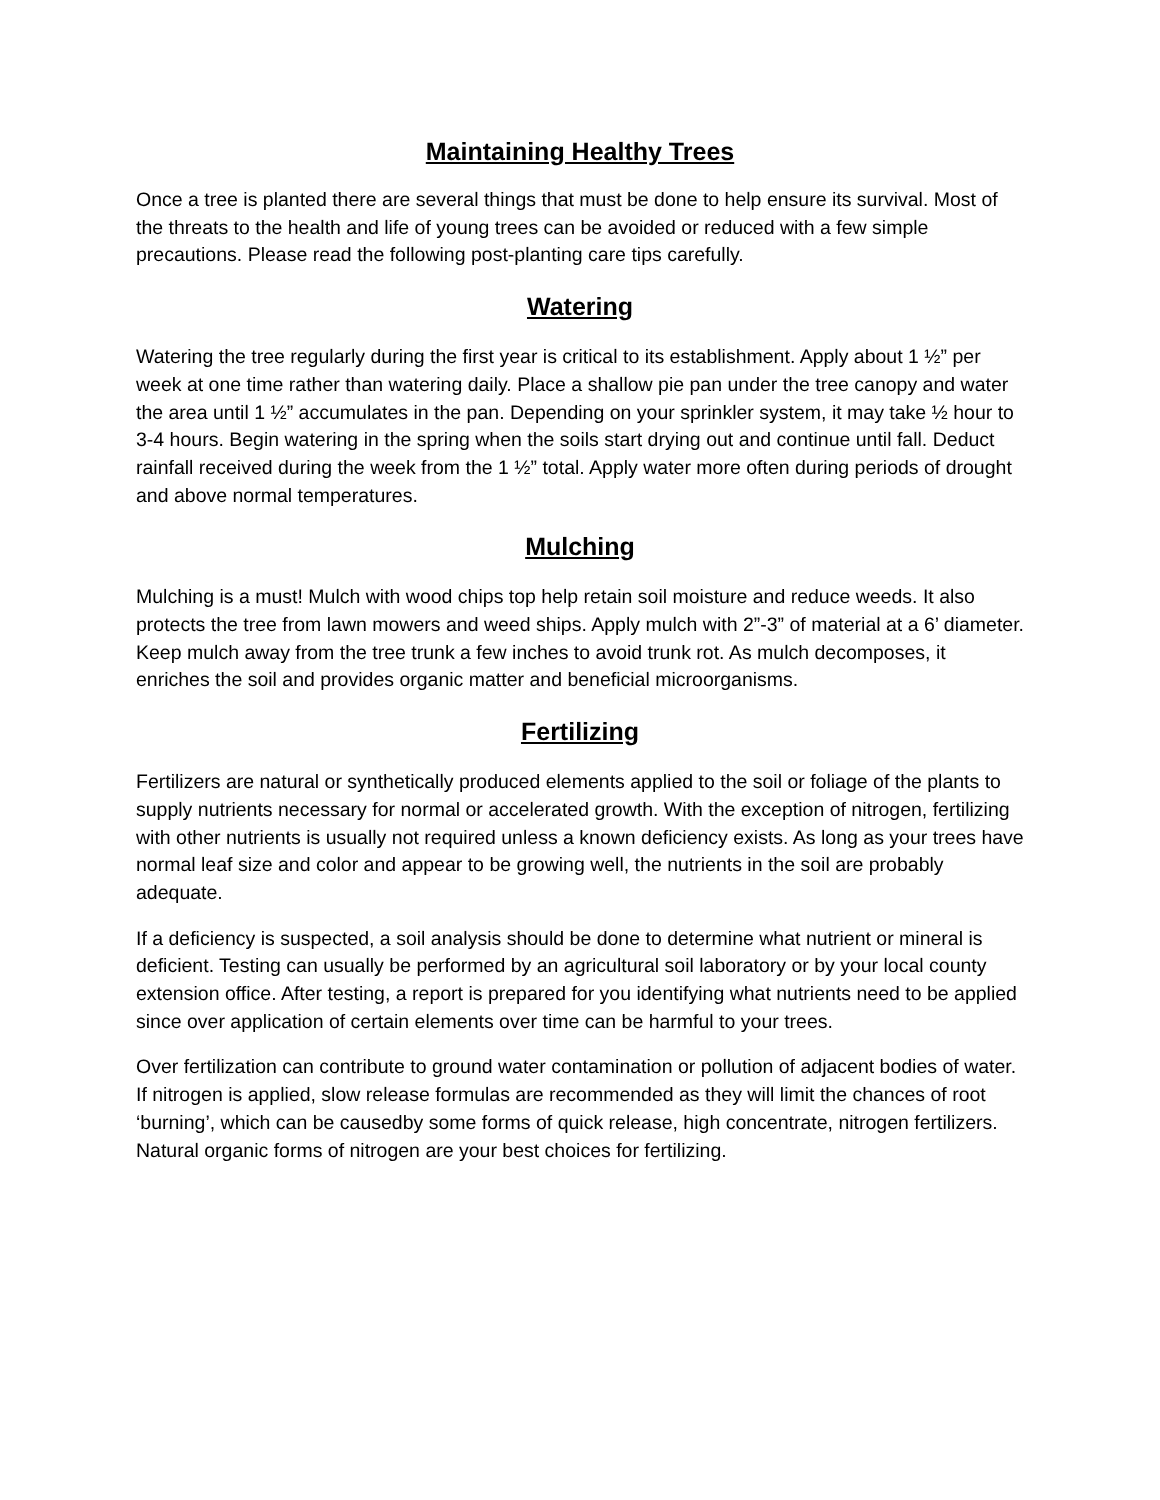Maintaining Healthy Trees
Once a tree is planted there are several things that must be done to help ensure its survival. Most of the threats to the health and life of young trees can be avoided or reduced with a few simple precautions. Please read the following post-planting care tips carefully.
Watering
Watering the tree regularly during the first year is critical to its establishment. Apply about 1 ½” per week at one time rather than watering daily. Place a shallow pie pan under the tree canopy and water the area until 1 ½” accumulates in the pan. Depending on your sprinkler system, it may take ½ hour to 3-4 hours. Begin watering in the spring when the soils start drying out and continue until fall. Deduct rainfall received during the week from the 1 ½” total. Apply water more often during periods of drought and above normal temperatures.
Mulching
Mulching is a must! Mulch with wood chips top help retain soil moisture and reduce weeds. It also protects the tree from lawn mowers and weed ships. Apply mulch with 2”-3” of material at a 6’ diameter. Keep mulch away from the tree trunk a few inches to avoid trunk rot. As mulch decomposes, it enriches the soil and provides organic matter and beneficial microorganisms.
Fertilizing
Fertilizers are natural or synthetically produced elements applied to the soil or foliage of the plants to supply nutrients necessary for normal or accelerated growth. With the exception of nitrogen, fertilizing with other nutrients is usually not required unless a known deficiency exists. As long as your trees have normal leaf size and color and appear to be growing well, the nutrients in the soil are probably adequate.
If a deficiency is suspected, a soil analysis should be done to determine what nutrient or mineral is deficient. Testing can usually be performed by an agricultural soil laboratory or by your local county extension office. After testing, a report is prepared for you identifying what nutrients need to be applied since over application of certain elements over time can be harmful to your trees.
Over fertilization can contribute to ground water contamination or pollution of adjacent bodies of water. If nitrogen is applied, slow release formulas are recommended as they will limit the chances of root ‘burning’, which can be causedby some forms of quick release, high concentrate, nitrogen fertilizers. Natural organic forms of nitrogen are your best choices for fertilizing.